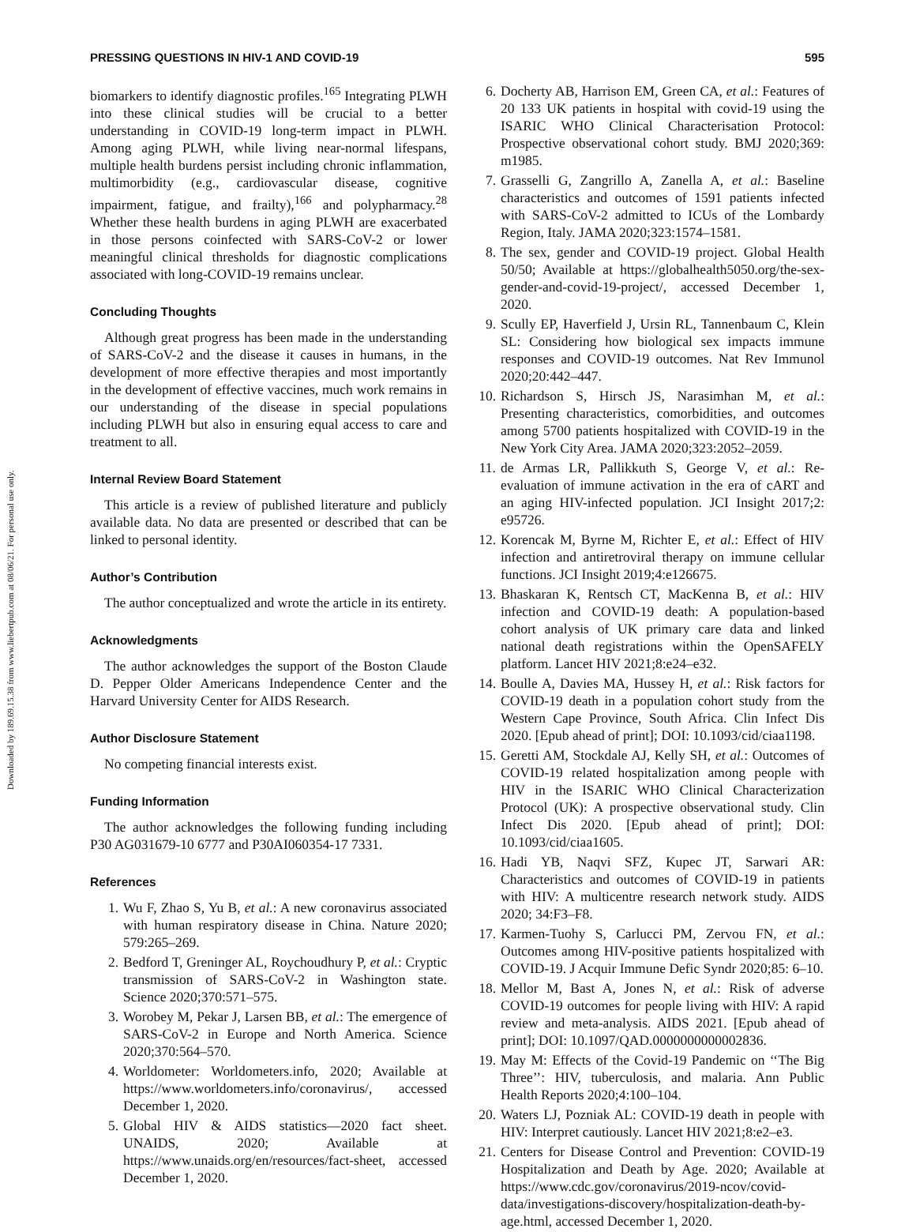Downloaded by 189.69.15.38 from www.liebertpub.com at 08/06/21. For personal use only.
PRESSING QUESTIONS IN HIV-1 AND COVID-19 595
biomarkers to identify diagnostic profiles.<sup>165</sup> Integrating PLWH into these clinical studies will be crucial to a better understanding in COVID-19 long-term impact in PLWH. Among aging PLWH, while living near-normal lifespans, multiple health burdens persist including chronic inflammation, multimorbidity (e.g., cardiovascular disease, cognitive impairment, fatigue, and frailty),<sup>166</sup> and polypharmacy.<sup>28</sup> Whether these health burdens in aging PLWH are exacerbated in those persons coinfected with SARS-CoV-2 or lower meaningful clinical thresholds for diagnostic complications associated with long-COVID-19 remains unclear.
Concluding Thoughts
Although great progress has been made in the understanding of SARS-CoV-2 and the disease it causes in humans, in the development of more effective therapies and most importantly in the development of effective vaccines, much work remains in our understanding of the disease in special populations including PLWH but also in ensuring equal access to care and treatment to all.
Internal Review Board Statement
This article is a review of published literature and publicly available data. No data are presented or described that can be linked to personal identity.
Author’s Contribution
The author conceptualized and wrote the article in its entirety.
Acknowledgments
The author acknowledges the support of the Boston Claude D. Pepper Older Americans Independence Center and the Harvard University Center for AIDS Research.
Author Disclosure Statement
No competing financial interests exist.
Funding Information
The author acknowledges the following funding including P30 AG031679-10 6777 and P30AI060354-17 7331.
References
1. Wu F, Zhao S, Yu B, et al.: A new coronavirus associated with human respiratory disease in China. Nature 2020; 579:265–269.
2. Bedford T, Greninger AL, Roychoudhury P, et al.: Cryptic transmission of SARS-CoV-2 in Washington state. Science 2020;370:571–575.
3. Worobey M, Pekar J, Larsen BB, et al.: The emergence of SARS-CoV-2 in Europe and North America. Science 2020;370:564–570.
4. Worldometer: Worldometers.info, 2020; Available at https://www.worldometers.info/coronavirus/, accessed December 1, 2020.
5. Global HIV & AIDS statistics—2020 fact sheet. UNAIDS, 2020; Available at https://www.unaids.org/en/resources/fact-sheet, accessed December 1, 2020.
6. Docherty AB, Harrison EM, Green CA, et al.: Features of 20 133 UK patients in hospital with covid-19 using the ISARIC WHO Clinical Characterisation Protocol: Prospective observational cohort study. BMJ 2020;369: m1985.
7. Grasselli G, Zangrillo A, Zanella A, et al.: Baseline characteristics and outcomes of 1591 patients infected with SARS-CoV-2 admitted to ICUs of the Lombardy Region, Italy. JAMA 2020;323:1574–1581.
8. The sex, gender and COVID-19 project. Global Health 50/50; Available at https://globalhealth5050.org/the-sex-gender-and-covid-19-project/, accessed December 1, 2020.
9. Scully EP, Haverfield J, Ursin RL, Tannenbaum C, Klein SL: Considering how biological sex impacts immune responses and COVID-19 outcomes. Nat Rev Immunol 2020;20:442–447.
10. Richardson S, Hirsch JS, Narasimhan M, et al.: Presenting characteristics, comorbidities, and outcomes among 5700 patients hospitalized with COVID-19 in the New York City Area. JAMA 2020;323:2052–2059.
11. de Armas LR, Pallikkuth S, George V, et al.: Re-evaluation of immune activation in the era of cART and an aging HIV-infected population. JCI Insight 2017;2: e95726.
12. Korencak M, Byrne M, Richter E, et al.: Effect of HIV infection and antiretroviral therapy on immune cellular functions. JCI Insight 2019;4:e126675.
13. Bhaskaran K, Rentsch CT, MacKenna B, et al.: HIV infection and COVID-19 death: A population-based cohort analysis of UK primary care data and linked national death registrations within the OpenSAFELY platform. Lancet HIV 2021;8:e24–e32.
14. Boulle A, Davies MA, Hussey H, et al.: Risk factors for COVID-19 death in a population cohort study from the Western Cape Province, South Africa. Clin Infect Dis 2020. [Epub ahead of print]; DOI: 10.1093/cid/ciaa1198.
15. Geretti AM, Stockdale AJ, Kelly SH, et al.: Outcomes of COVID-19 related hospitalization among people with HIV in the ISARIC WHO Clinical Characterization Protocol (UK): A prospective observational study. Clin Infect Dis 2020. [Epub ahead of print]; DOI: 10.1093/cid/ciaa1605.
16. Hadi YB, Naqvi SFZ, Kupec JT, Sarwari AR: Characteristics and outcomes of COVID-19 in patients with HIV: A multicentre research network study. AIDS 2020; 34:F3–F8.
17. Karmen-Tuohy S, Carlucci PM, Zervou FN, et al.: Outcomes among HIV-positive patients hospitalized with COVID-19. J Acquir Immune Defic Syndr 2020;85: 6–10.
18. Mellor M, Bast A, Jones N, et al.: Risk of adverse COVID-19 outcomes for people living with HIV: A rapid review and meta-analysis. AIDS 2021. [Epub ahead of print]; DOI: 10.1097/QAD.0000000000002836.
19. May M: Effects of the Covid-19 Pandemic on ‘‘The Big Three’’: HIV, tuberculosis, and malaria. Ann Public Health Reports 2020;4:100–104.
20. Waters LJ, Pozniak AL: COVID-19 death in people with HIV: Interpret cautiously. Lancet HIV 2021;8:e2–e3.
21. Centers for Disease Control and Prevention: COVID-19 Hospitalization and Death by Age. 2020; Available at https://www.cdc.gov/coronavirus/2019-ncov/covid-data/investigations-discovery/hospitalization-death-by-age.html, accessed December 1, 2020.